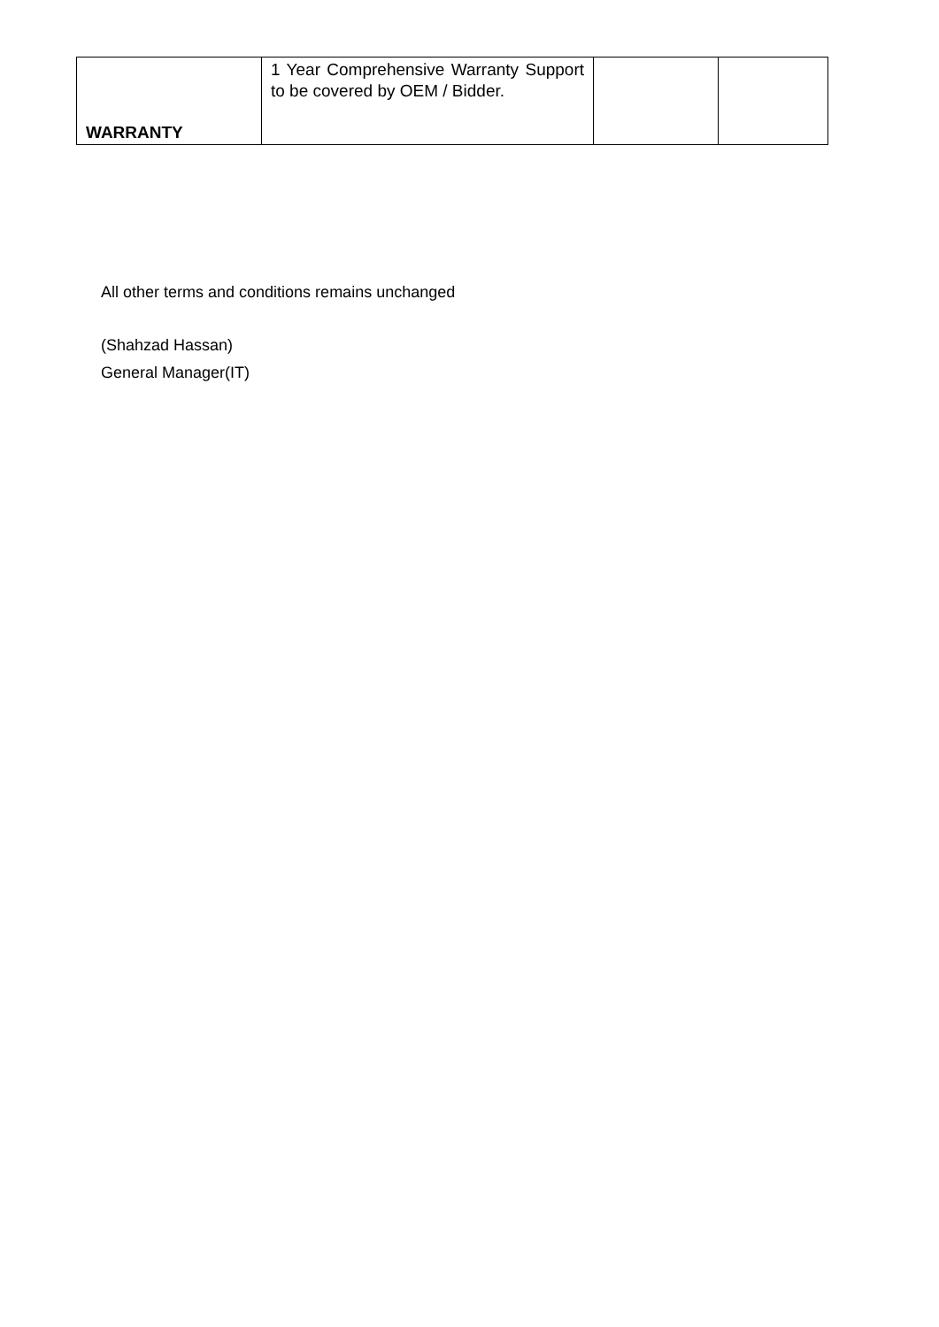| WARRANTY | 1 Year Comprehensive Warranty Support to be covered by OEM / Bidder. | | |
All other terms and conditions remains unchanged
(Shahzad Hassan)
General Manager(IT)